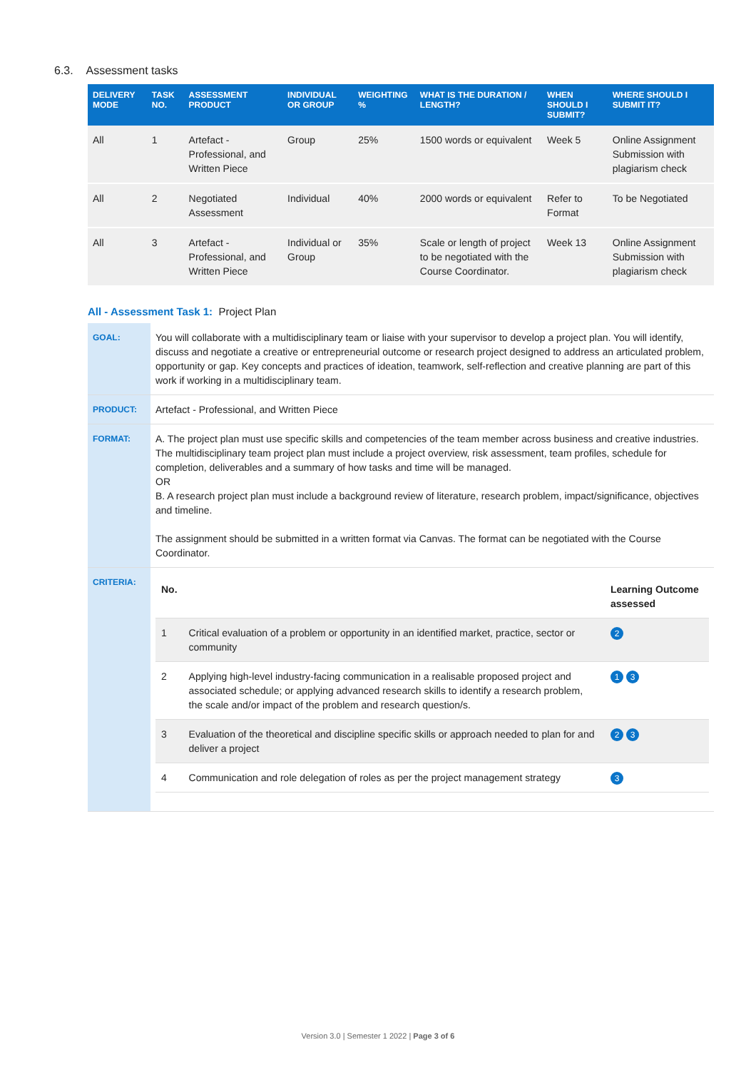6.3. Assessment tasks
| DELIVERY MODE | TASK NO. | ASSESSMENT PRODUCT | INDIVIDUAL OR GROUP | WEIGHTING % | WHAT IS THE DURATION / LENGTH? | WHEN SHOULD I SUBMIT? | WHERE SHOULD I SUBMIT IT? |
| --- | --- | --- | --- | --- | --- | --- | --- |
| All | 1 | Artefact - Professional, and Written Piece | Group | 25% | 1500 words or equivalent | Week 5 | Online Assignment Submission with plagiarism check |
| All | 2 | Negotiated Assessment | Individual | 40% | 2000 words or equivalent | Refer to Format | To be Negotiated |
| All | 3 | Artefact - Professional, and Written Piece | Individual or Group | 35% | Scale or length of project to be negotiated with the Course Coordinator. | Week 13 | Online Assignment Submission with plagiarism check |
All - Assessment Task 1: Project Plan
| GOAL: | You will collaborate with a multidisciplinary team or liaise with your supervisor to develop a project plan. You will identify, discuss and negotiate a creative or entrepreneurial outcome or research project designed to address an articulated problem, opportunity or gap. Key concepts and practices of ideation, teamwork, self-reflection and creative planning are part of this work if working in a multidisciplinary team. |
| PRODUCT: | Artefact - Professional, and Written Piece |
| FORMAT: | A. The project plan must use specific skills and competencies of the team member across business and creative industries. The multidisciplinary team project plan must include a project overview, risk assessment, team profiles, schedule for completion, deliverables and a summary of how tasks and time will be managed. OR B. A research project plan must include a background review of literature, research problem, impact/significance, objectives and timeline. The assignment should be submitted in a written format via Canvas. The format can be negotiated with the Course Coordinator. |
| CRITERIA: | / No. / / Learning Outcome assessed / / 1 / Critical evaluation of a problem or opportunity in an identified market, practice, sector or community / 2 / / 2 / Applying high-level industry-facing communication in a realisable proposed project and associated schedule; or applying advanced research skills to identify a research problem, the scale and/or impact of the problem and research question/s. / 1 3 / / 3 / Evaluation of the theoretical and discipline specific skills or approach needed to plan for and deliver a project / 2 3 / / 4 / Communication and role delegation of roles as per the project management strategy / 3 / |
Version 3.0 | Semester 1 2022 | Page 3 of 6